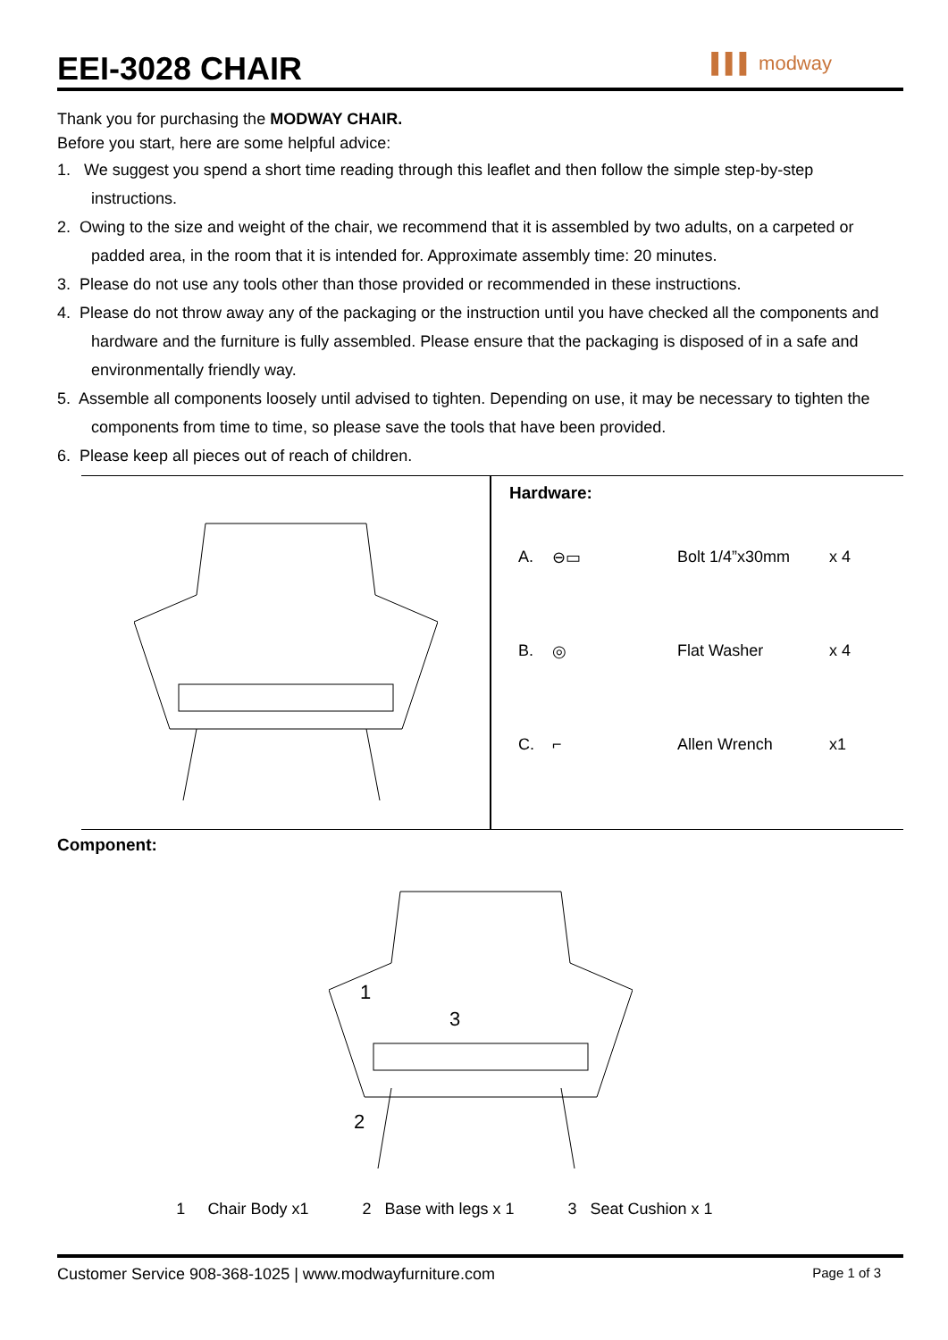EEI-3028 CHAIR
▌▌▌ modway
Thank you for purchasing the MODWAY CHAIR.
Before you start, here are some helpful advice:
1. We suggest you spend a short time reading through this leaflet and then follow the simple step-by-step instructions.
2. Owing to the size and weight of the chair, we recommend that it is assembled by two adults, on a carpeted or padded area, in the room that it is intended for. Approximate assembly time: 20 minutes.
3. Please do not use any tools other than those provided or recommended in these instructions.
4. Please do not throw away any of the packaging or the instruction until you have checked all the components and hardware and the furniture is fully assembled. Please ensure that the packaging is disposed of in a safe and environmentally friendly way.
5. Assemble all components loosely until advised to tighten. Depending on use, it may be necessary to tighten the components from time to time, so please save the tools that have been provided.
6. Please keep all pieces out of reach of children.
Hardware:
| A. | ⊖▭ | Bolt 1/4”x30mm | x 4 |
| B. | ◎ | Flat Washer | x 4 |
| C. | ⌐ | Allen Wrench | x1 |
Component:
1
3
2
1 Chair Body x1 2 Base with legs x 1 3 Seat Cushion x 1
Customer Service 908-368-1025 | www.modwayfurniture.com Page 1 of 3